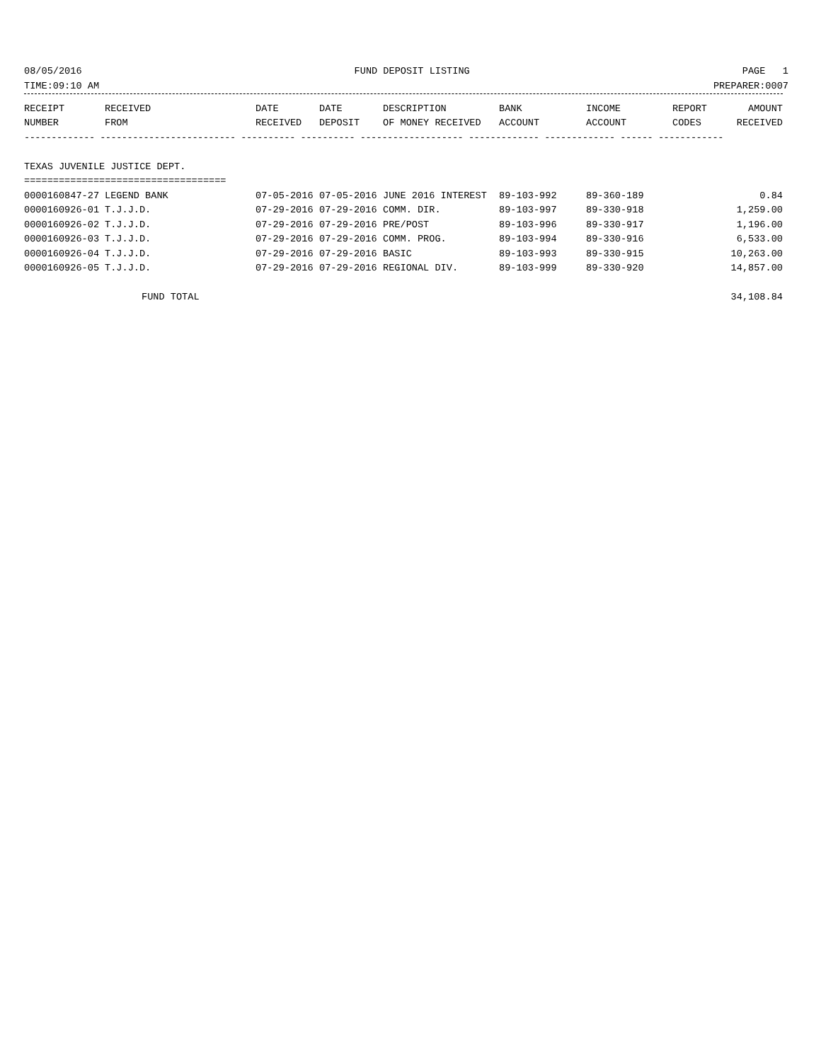08/05/2016 FUND DEPOSIT LISTING PAGE 1
TIME:09:10 AM PREPARER:0007
| RECEIPT | RECEIVED | DATE | DATE | DESCRIPTION | BANK | INCOME | REPORT | AMOUNT |
| --- | --- | --- | --- | --- | --- | --- | --- | --- |
| NUMBER | FROM | RECEIVED | DEPOSIT | OF MONEY RECEIVED | ACCOUNT | ACCOUNT | CODES | RECEIVED |
| ------------- ------------------------- ---------- ---------- ------------------- ------------- ------------- ------ ------------ | | | | | | | | |
| TEXAS JUVENILE JUSTICE DEPT. | | | | | | | | |
| =================================== | | | | | | | | |
| 0000160847-27 | LEGEND BANK | 07-05-2016 | 07-05-2016 | JUNE 2016 INTEREST | 89-103-992 | 89-360-189 | | 0.84 |
| 0000160926-01 | T.J.J.D. | 07-29-2016 | 07-29-2016 | COMM. DIR. | 89-103-997 | 89-330-918 | | 1,259.00 |
| 0000160926-02 | T.J.J.D. | 07-29-2016 | 07-29-2016 | PRE/POST | 89-103-996 | 89-330-917 | | 1,196.00 |
| 0000160926-03 | T.J.J.D. | 07-29-2016 | 07-29-2016 | COMM. PROG. | 89-103-994 | 89-330-916 | | 6,533.00 |
| 0000160926-04 | T.J.J.D. | 07-29-2016 | 07-29-2016 | BASIC | 89-103-993 | 89-330-915 | | 10,263.00 |
| 0000160926-05 | T.J.J.D. | 07-29-2016 | 07-29-2016 | REGIONAL DIV. | 89-103-999 | 89-330-920 | | 14,857.00 |
| | FUND TOTAL | | | | | | | 34,108.84 |